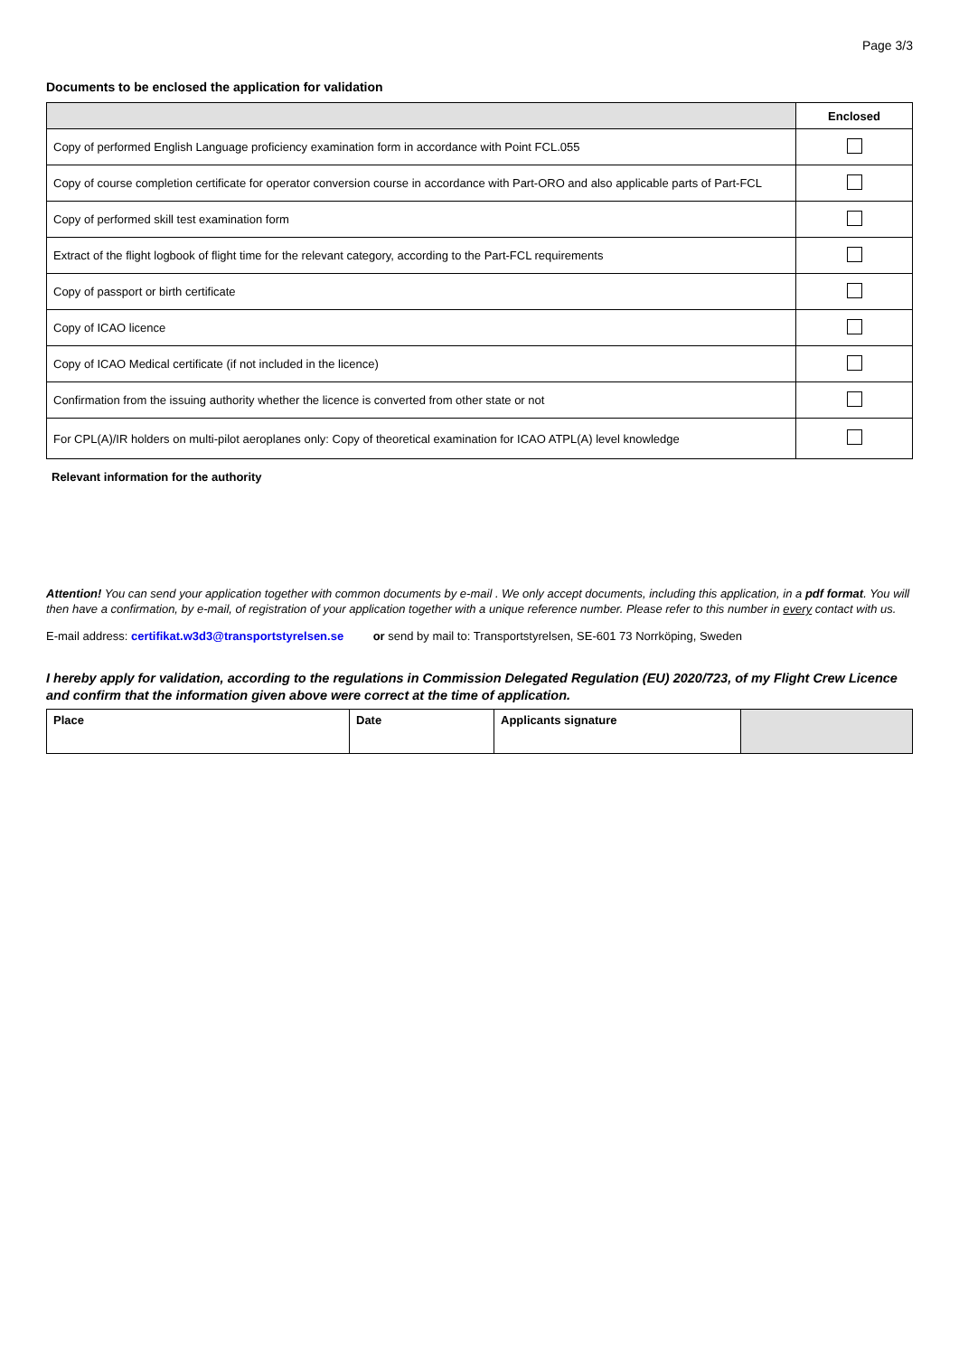Page 3/3
Documents to be enclosed the application for validation
| | Enclosed |
| --- | --- |
| Copy of performed English Language proficiency examination form in accordance with Point FCL.055 | |
| Copy of course completion certificate for operator conversion course in accordance with Part-ORO and also applicable parts of Part-FCL | |
| Copy of performed skill test examination form | |
| Extract of the flight logbook of flight time for the relevant category, according to the Part-FCL requirements | |
| Copy of passport or birth certificate | |
| Copy of ICAO licence | |
| Copy of ICAO Medical certificate (if not included in the licence) | |
| Confirmation from the issuing authority whether the licence is converted from other state or not | |
| For CPL(A)/IR holders on multi-pilot aeroplanes only: Copy of theoretical examination for ICAO ATPL(A) level knowledge | |
Relevant information for the authority
Attention! You can send your application together with common documents by e-mail . We only accept documents, including this application, in a pdf format. You will then have a confirmation, by e-mail, of registration of your application together with a unique reference number. Please refer to this number in every contact with us.
E-mail address: certifikat.w3d3@transportstyrelsen.se or send by mail to: Transportstyrelsen, SE-601 73 Norrköping, Sweden
I hereby apply for validation, according to the regulations in Commission Delegated Regulation (EU) 2020/723, of my Flight Crew Licence and confirm that the information given above were correct at the time of application.
| Place | Date | Applicants signature | |